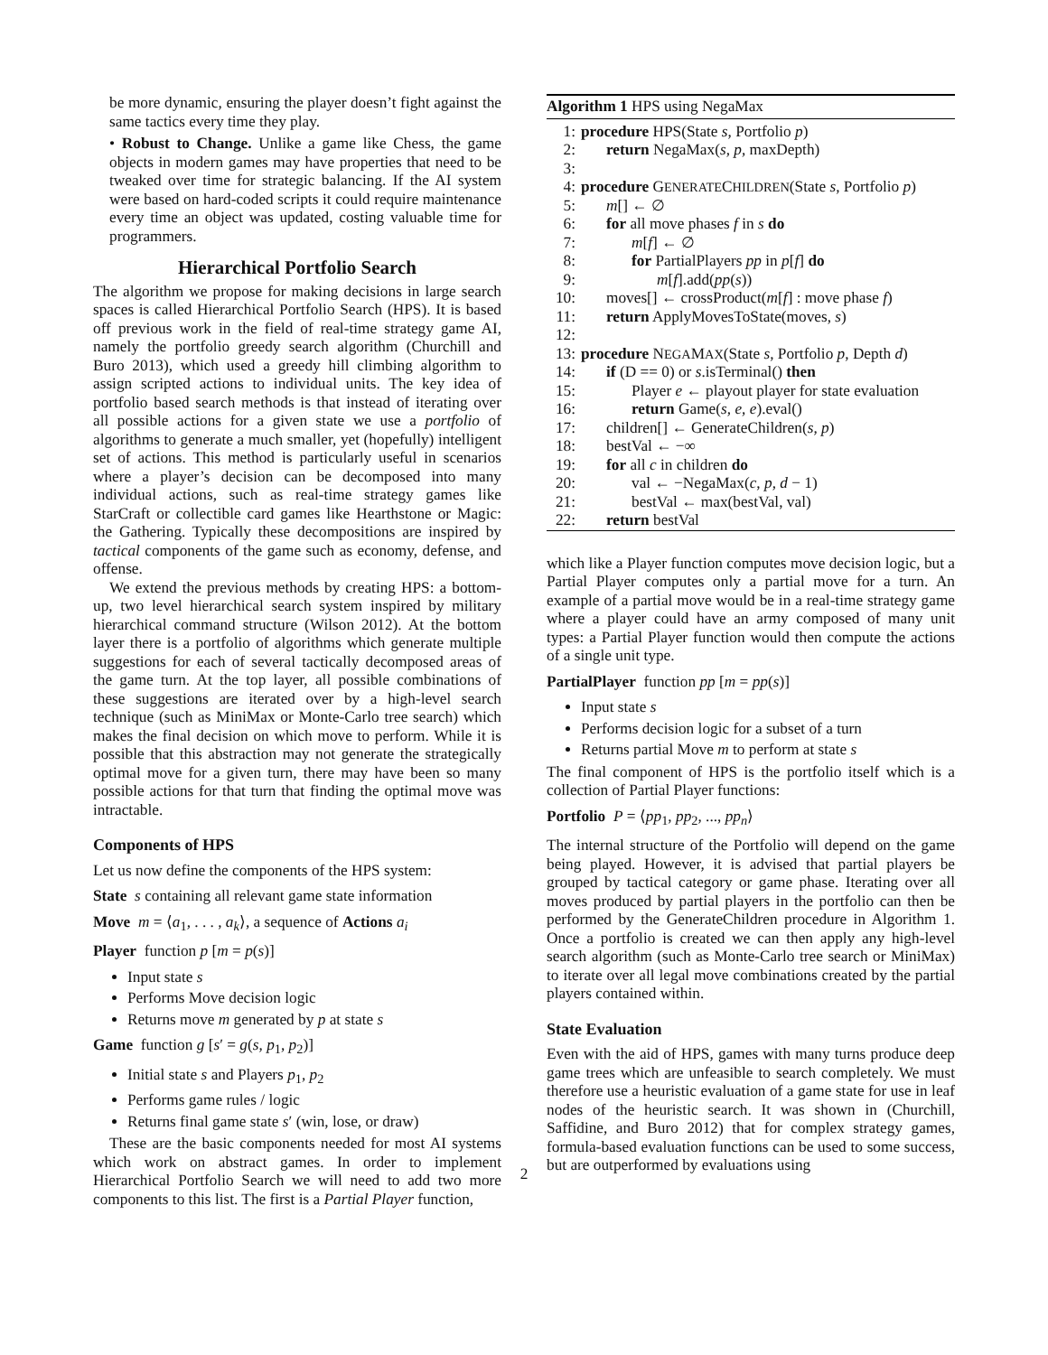be more dynamic, ensuring the player doesn’t fight against the same tactics every time they play.
• Robust to Change. Unlike a game like Chess, the game objects in modern games may have properties that need to be tweaked over time for strategic balancing. If the AI system were based on hard-coded scripts it could require maintenance every time an object was updated, costing valuable time for programmers.
Hierarchical Portfolio Search
The algorithm we propose for making decisions in large search spaces is called Hierarchical Portfolio Search (HPS). It is based off previous work in the field of real-time strategy game AI, namely the portfolio greedy search algorithm (Churchill and Buro 2013), which used a greedy hill climbing algorithm to assign scripted actions to individual units. The key idea of portfolio based search methods is that instead of iterating over all possible actions for a given state we use a portfolio of algorithms to generate a much smaller, yet (hopefully) intelligent set of actions. This method is particularly useful in scenarios where a player’s decision can be decomposed into many individual actions, such as real-time strategy games like StarCraft or collectible card games like Hearthstone or Magic: the Gathering. Typically these decompositions are inspired by tactical components of the game such as economy, defense, and offense.
We extend the previous methods by creating HPS: a bottom-up, two level hierarchical search system inspired by military hierarchical command structure (Wilson 2012). At the bottom layer there is a portfolio of algorithms which generate multiple suggestions for each of several tactically decomposed areas of the game turn. At the top layer, all possible combinations of these suggestions are iterated over by a high-level search technique (such as MiniMax or Monte-Carlo tree search) which makes the final decision on which move to perform. While it is possible that this abstraction may not generate the strategically optimal move for a given turn, there may have been so many possible actions for that turn that finding the optimal move was intractable.
Components of HPS
Let us now define the components of the HPS system:
State s containing all relevant game state information
Move m = ⟨a<sub>1</sub>, . . . , a<sub>k</sub>⟩, a sequence of Actions a<sub>i</sub>
Player function p [m = p(s)]
Input state s
Performs Move decision logic
Returns move m generated by p at state s
Game function g [s′ = g(s, p<sub>1</sub>, p<sub>2</sub>)]
Initial state s and Players p<sub>1</sub>, p<sub>2</sub>
Performs game rules / logic
Returns final game state s′ (win, lose, or draw)
These are the basic components needed for most AI systems which work on abstract games. In order to implement Hierarchical Portfolio Search we will need to add two more components to this list. The first is a Partial Player function,
Algorithm 1 HPS using NegaMax
| 1: | procedure HPS(State s , Portfolio p ) |
| 2: | return NegaMax( s , p , maxDepth) |
| 3: | |
| 4: | procedure G ENERATE C HILDREN (State s , Portfolio p ) |
| 5: | m [] ← ∅ |
| 6: | for all move phases f in s do |
| 7: | m [ f ] ← ∅ |
| 8: | for PartialPlayers pp in p [ f ] do |
| 9: | m [ f ].add( pp ( s )) |
| 10: | moves[] ← crossProduct( m [ f ] : move phase f ) |
| 11: | return ApplyMovesToState(moves, s ) |
| 12: | |
| 13: | procedure N EGA M AX (State s , Portfolio p , Depth d ) |
| 14: | if (D == 0) or s .isTerminal() then |
| 15: | Player e ← playout player for state evaluation |
| 16: | return Game( s , e , e ).eval() |
| 17: | children[] ← GenerateChildren( s , p ) |
| 18: | bestVal ← −∞ |
| 19: | for all c in children do |
| 20: | val ← −NegaMax( c , p , d − 1) |
| 21: | bestVal ← max(bestVal, val) |
| 22: | return bestVal |
which like a Player function computes move decision logic, but a Partial Player computes only a partial move for a turn. An example of a partial move would be in a real-time strategy game where a player could have an army composed of many unit types: a Partial Player function would then compute the actions of a single unit type.
PartialPlayer function pp [m = pp(s)]
Input state s
Performs decision logic for a subset of a turn
Returns partial Move m to perform at state s
The final component of HPS is the portfolio itself which is a collection of Partial Player functions:
Portfolio P = ⟨pp<sub>1</sub>, pp<sub>2</sub>, ..., pp<sub>n</sub>⟩
The internal structure of the Portfolio will depend on the game being played. However, it is advised that partial players be grouped by tactical category or game phase. Iterating over all moves produced by partial players in the portfolio can then be performed by the GenerateChildren procedure in Algorithm 1. Once a portfolio is created we can then apply any high-level search algorithm (such as Monte-Carlo tree search or MiniMax) to iterate over all legal move combinations created by the partial players contained within.
State Evaluation
Even with the aid of HPS, games with many turns produce deep game trees which are unfeasible to search completely. We must therefore use a heuristic evaluation of a game state for use in leaf nodes of the heuristic search. It was shown in (Churchill, Saffidine, and Buro 2012) that for complex strategy games, formula-based evaluation functions can be used to some success, but are outperformed by evaluations using
2